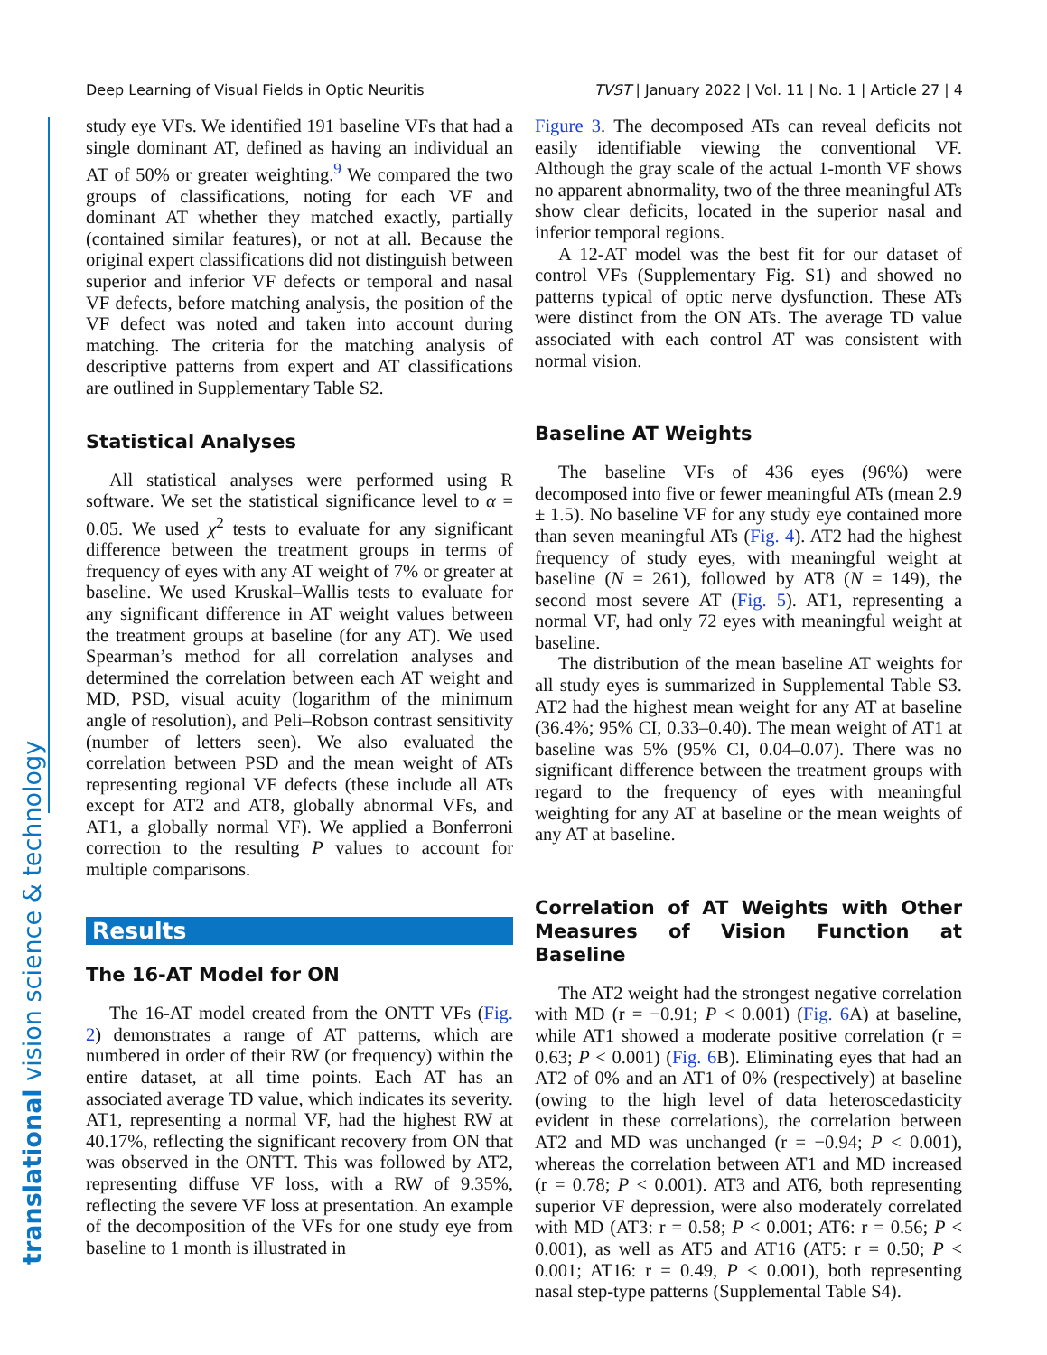Deep Learning of Visual Fields in Optic Neuritis TVST | January 2022 | Vol. 11 | No. 1 | Article 27 | 4
translational vision science & technology
study eye VFs. We identified 191 baseline VFs that had a single dominant AT, defined as having an individual an AT of 50% or greater weighting.<sup>9</sup> We compared the two groups of classifications, noting for each VF and dominant AT whether they matched exactly, partially (contained similar features), or not at all. Because the original expert classifications did not distinguish between superior and inferior VF defects or temporal and nasal VF defects, before matching analysis, the position of the VF defect was noted and taken into account during matching. The criteria for the matching analysis of descriptive patterns from expert and AT classifications are outlined in Supplementary Table S2.
Statistical Analyses
All statistical analyses were performed using R software. We set the statistical significance level to α = 0.05. We used χ<sup>2</sup> tests to evaluate for any significant difference between the treatment groups in terms of frequency of eyes with any AT weight of 7% or greater at baseline. We used Kruskal–Wallis tests to evaluate for any significant difference in AT weight values between the treatment groups at baseline (for any AT). We used Spearman’s method for all correlation analyses and determined the correlation between each AT weight and MD, PSD, visual acuity (logarithm of the minimum angle of resolution), and Peli–Robson contrast sensitivity (number of letters seen). We also evaluated the correlation between PSD and the mean weight of ATs representing regional VF defects (these include all ATs except for AT2 and AT8, globally abnormal VFs, and AT1, a globally normal VF). We applied a Bonferroni correction to the resulting P values to account for multiple comparisons.
Results
The 16-AT Model for ON
The 16-AT model created from the ONTT VFs (Fig. 2) demonstrates a range of AT patterns, which are numbered in order of their RW (or frequency) within the entire dataset, at all time points. Each AT has an associated average TD value, which indicates its severity. AT1, representing a normal VF, had the highest RW at 40.17%, reflecting the significant recovery from ON that was observed in the ONTT. This was followed by AT2, representing diffuse VF loss, with a RW of 9.35%, reflecting the severe VF loss at presentation. An example of the decomposition of the VFs for one study eye from baseline to 1 month is illustrated in
Figure 3. The decomposed ATs can reveal deficits not easily identifiable viewing the conventional VF. Although the gray scale of the actual 1-month VF shows no apparent abnormality, two of the three meaningful ATs show clear deficits, located in the superior nasal and inferior temporal regions.
A 12-AT model was the best fit for our dataset of control VFs (Supplementary Fig. S1) and showed no patterns typical of optic nerve dysfunction. These ATs were distinct from the ON ATs. The average TD value associated with each control AT was consistent with normal vision.
Baseline AT Weights
The baseline VFs of 436 eyes (96%) were decomposed into five or fewer meaningful ATs (mean 2.9 ± 1.5). No baseline VF for any study eye contained more than seven meaningful ATs (Fig. 4). AT2 had the highest frequency of study eyes, with meaningful weight at baseline (N = 261), followed by AT8 (N = 149), the second most severe AT (Fig. 5). AT1, representing a normal VF, had only 72 eyes with meaningful weight at baseline.
The distribution of the mean baseline AT weights for all study eyes is summarized in Supplemental Table S3. AT2 had the highest mean weight for any AT at baseline (36.4%; 95% CI, 0.33–0.40). The mean weight of AT1 at baseline was 5% (95% CI, 0.04–0.07). There was no significant difference between the treatment groups with regard to the frequency of eyes with meaningful weighting for any AT at baseline or the mean weights of any AT at baseline.
Correlation of AT Weights with Other Measures of Vision Function at Baseline
The AT2 weight had the strongest negative correlation with MD (r = −0.91; P < 0.001) (Fig. 6 A) at baseline, while AT1 showed a moderate positive correlation (r = 0.63; P < 0.001) (Fig. 6 B). Eliminating eyes that had an AT2 of 0% and an AT1 of 0% (respectively) at baseline (owing to the high level of data heteroscedasticity evident in these correlations), the correlation between AT2 and MD was unchanged (r = −0.94; P < 0.001), whereas the correlation between AT1 and MD increased (r = 0.78; P < 0.001). AT3 and AT6, both representing superior VF depression, were also moderately correlated with MD (AT3: r = 0.58; P < 0.001; AT6: r = 0.56; P < 0.001), as well as AT5 and AT16 (AT5: r = 0.50; P < 0.001; AT16: r = 0.49, P < 0.001), both representing nasal step-type patterns (Supplemental Table S4).